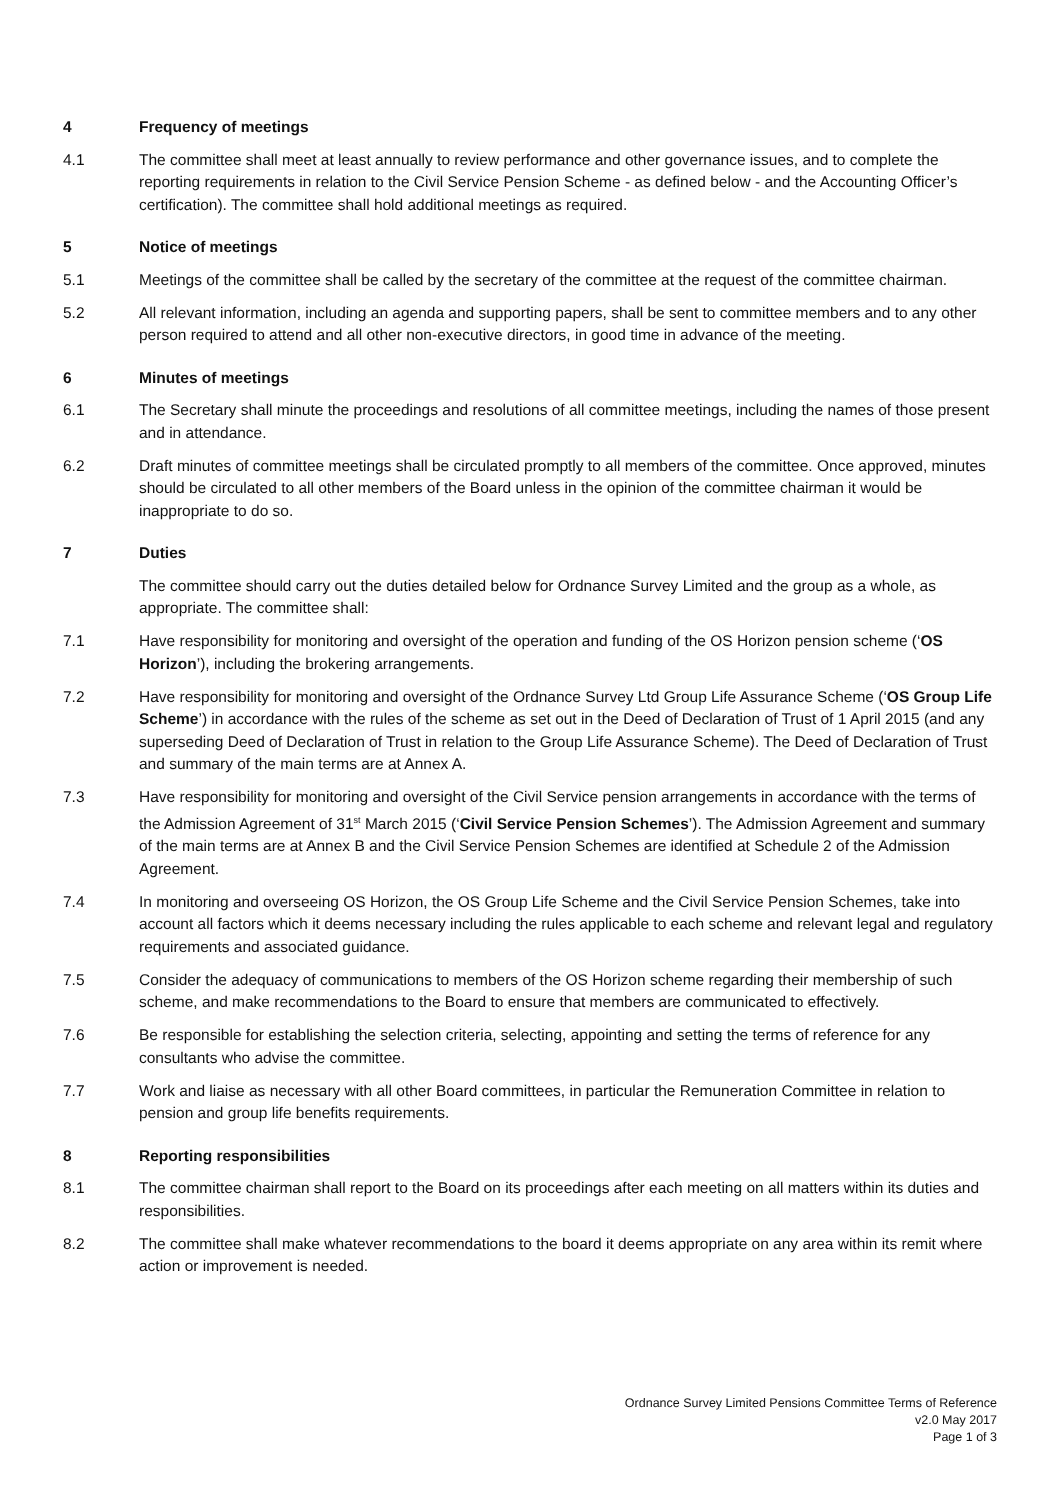4 Frequency of meetings
4.1 The committee shall meet at least annually to review performance and other governance issues, and to complete the reporting requirements in relation to the Civil Service Pension Scheme - as defined below - and the Accounting Officer’s certification). The committee shall hold additional meetings as required.
5 Notice of meetings
5.1 Meetings of the committee shall be called by the secretary of the committee at the request of the committee chairman.
5.2 All relevant information, including an agenda and supporting papers, shall be sent to committee members and to any other person required to attend and all other non-executive directors, in good time in advance of the meeting.
6 Minutes of meetings
6.1 The Secretary shall minute the proceedings and resolutions of all committee meetings, including the names of those present and in attendance.
6.2 Draft minutes of committee meetings shall be circulated promptly to all members of the committee. Once approved, minutes should be circulated to all other members of the Board unless in the opinion of the committee chairman it would be inappropriate to do so.
7 Duties
The committee should carry out the duties detailed below for Ordnance Survey Limited and the group as a whole, as appropriate. The committee shall:
7.1 Have responsibility for monitoring and oversight of the operation and funding of the OS Horizon pension scheme (‘OS Horizon’), including the brokering arrangements.
7.2 Have responsibility for monitoring and oversight of the Ordnance Survey Ltd Group Life Assurance Scheme (‘OS Group Life Scheme’) in accordance with the rules of the scheme as set out in the Deed of Declaration of Trust of 1 April 2015 (and any superseding Deed of Declaration of Trust in relation to the Group Life Assurance Scheme). The Deed of Declaration of Trust and summary of the main terms are at Annex A.
7.3 Have responsibility for monitoring and oversight of the Civil Service pension arrangements in accordance with the terms of the Admission Agreement of 31<sup>st</sup> March 2015 (‘Civil Service Pension Schemes’). The Admission Agreement and summary of the main terms are at Annex B and the Civil Service Pension Schemes are identified at Schedule 2 of the Admission Agreement.
7.4 In monitoring and overseeing OS Horizon, the OS Group Life Scheme and the Civil Service Pension Schemes, take into account all factors which it deems necessary including the rules applicable to each scheme and relevant legal and regulatory requirements and associated guidance.
7.5 Consider the adequacy of communications to members of the OS Horizon scheme regarding their membership of such scheme, and make recommendations to the Board to ensure that members are communicated to effectively.
7.6 Be responsible for establishing the selection criteria, selecting, appointing and setting the terms of reference for any consultants who advise the committee.
7.7 Work and liaise as necessary with all other Board committees, in particular the Remuneration Committee in relation to pension and group life benefits requirements.
8 Reporting responsibilities
8.1 The committee chairman shall report to the Board on its proceedings after each meeting on all matters within its duties and responsibilities.
8.2 The committee shall make whatever recommendations to the board it deems appropriate on any area within its remit where action or improvement is needed.
Ordnance Survey Limited Pensions Committee Terms of Reference
v2.0 May 2017
Page 1 of 3